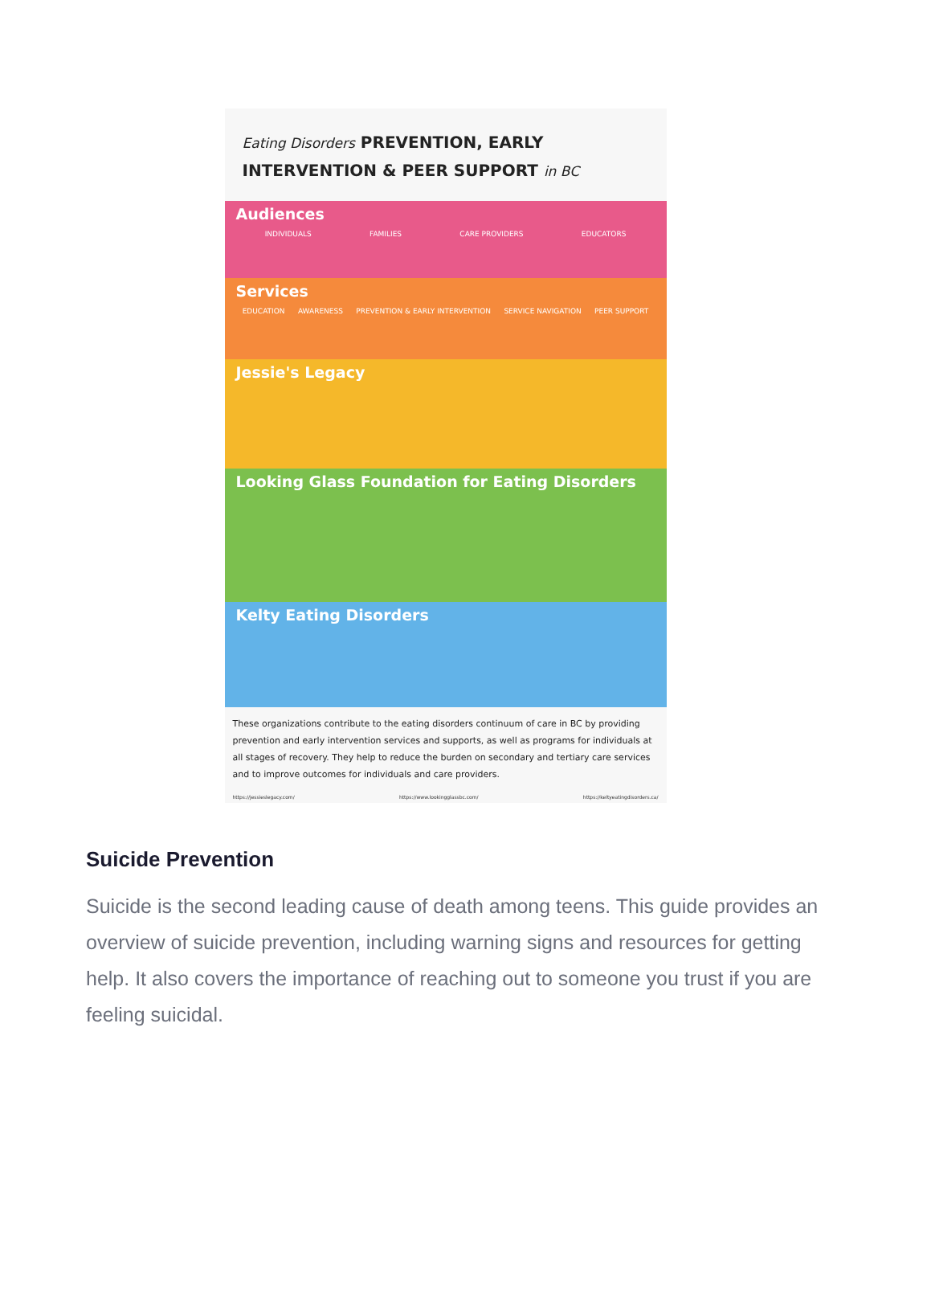Eating Disorders PREVENTION, EARLY INTERVENTION & PEER SUPPORT in BC
Audiences
INDIVIDUALS FAMILIES CARE PROVIDERS EDUCATORS
Services
EDUCATION AWARENESS PREVENTION & EARLY INTERVENTION SERVICE NAVIGATION PEER SUPPORT
Jessie's Legacy
Looking Glass Foundation for Eating Disorders
Kelty Eating Disorders
These organizations contribute to the eating disorders continuum of care in BC by providing prevention and early intervention services and supports, as well as programs for individuals at all stages of recovery. They help to reduce the burden on secondary and tertiary care services and to improve outcomes for individuals and care providers.
https://jessieslegacy.com/ https://www.lookingglassbc.com/ https://keltyeatingdisorders.ca/
Suicide Prevention
Suicide is the second leading cause of death among teens. This guide provides an overview of suicide prevention, including warning signs and resources for getting help. It also covers the importance of reaching out to someone you trust if you are feeling suicidal.